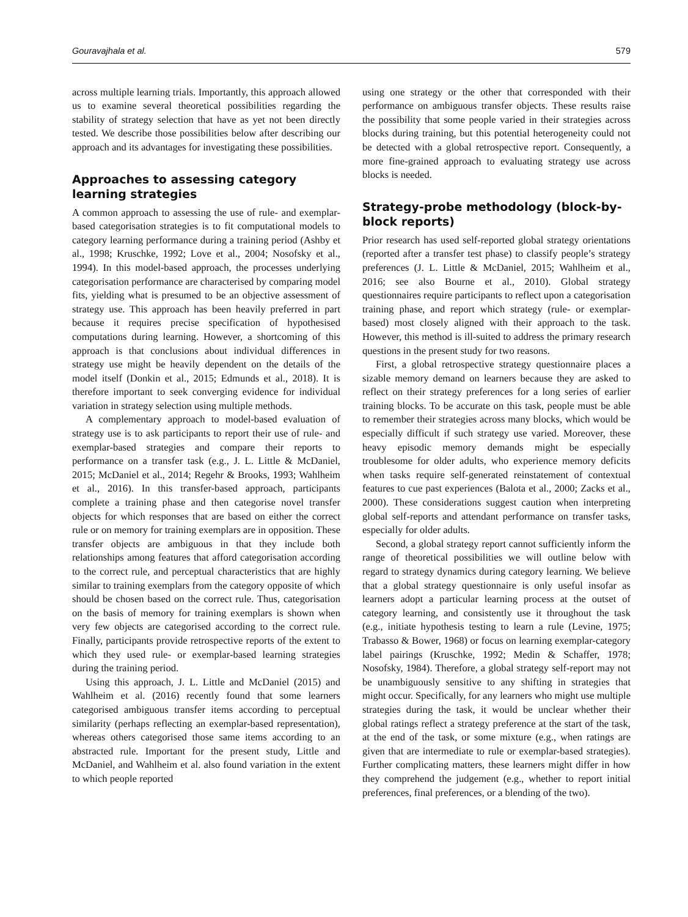Gouravajhala et al. 579
across multiple learning trials. Importantly, this approach allowed us to examine several theoretical possibilities regarding the stability of strategy selection that have as yet not been directly tested. We describe those possibilities below after describing our approach and its advantages for investigating these possibilities.
Approaches to assessing category learning strategies
A common approach to assessing the use of rule- and exemplar-based categorisation strategies is to fit computational models to category learning performance during a training period (Ashby et al., 1998; Kruschke, 1992; Love et al., 2004; Nosofsky et al., 1994). In this model-based approach, the processes underlying categorisation performance are characterised by comparing model fits, yielding what is presumed to be an objective assessment of strategy use. This approach has been heavily preferred in part because it requires precise specification of hypothesised computations during learning. However, a shortcoming of this approach is that conclusions about individual differences in strategy use might be heavily dependent on the details of the model itself (Donkin et al., 2015; Edmunds et al., 2018). It is therefore important to seek converging evidence for individual variation in strategy selection using multiple methods.
A complementary approach to model-based evaluation of strategy use is to ask participants to report their use of rule- and exemplar-based strategies and compare their reports to performance on a transfer task (e.g., J. L. Little & McDaniel, 2015; McDaniel et al., 2014; Regehr & Brooks, 1993; Wahlheim et al., 2016). In this transfer-based approach, participants complete a training phase and then categorise novel transfer objects for which responses that are based on either the correct rule or on memory for training exemplars are in opposition. These transfer objects are ambiguous in that they include both relationships among features that afford categorisation according to the correct rule, and perceptual characteristics that are highly similar to training exemplars from the category opposite of which should be chosen based on the correct rule. Thus, categorisation on the basis of memory for training exemplars is shown when very few objects are categorised according to the correct rule. Finally, participants provide retrospective reports of the extent to which they used rule- or exemplar-based learning strategies during the training period.
Using this approach, J. L. Little and McDaniel (2015) and Wahlheim et al. (2016) recently found that some learners categorised ambiguous transfer items according to perceptual similarity (perhaps reflecting an exemplar-based representation), whereas others categorised those same items according to an abstracted rule. Important for the present study, Little and McDaniel, and Wahlheim et al. also found variation in the extent to which people reported
using one strategy or the other that corresponded with their performance on ambiguous transfer objects. These results raise the possibility that some people varied in their strategies across blocks during training, but this potential heterogeneity could not be detected with a global retrospective report. Consequently, a more fine-grained approach to evaluating strategy use across blocks is needed.
Strategy-probe methodology (block-by-block reports)
Prior research has used self-reported global strategy orientations (reported after a transfer test phase) to classify people’s strategy preferences (J. L. Little & McDaniel, 2015; Wahlheim et al., 2016; see also Bourne et al., 2010). Global strategy questionnaires require participants to reflect upon a categorisation training phase, and report which strategy (rule- or exemplar-based) most closely aligned with their approach to the task. However, this method is ill-suited to address the primary research questions in the present study for two reasons.
First, a global retrospective strategy questionnaire places a sizable memory demand on learners because they are asked to reflect on their strategy preferences for a long series of earlier training blocks. To be accurate on this task, people must be able to remember their strategies across many blocks, which would be especially difficult if such strategy use varied. Moreover, these heavy episodic memory demands might be especially troublesome for older adults, who experience memory deficits when tasks require self-generated reinstatement of contextual features to cue past experiences (Balota et al., 2000; Zacks et al., 2000). These considerations suggest caution when interpreting global self-reports and attendant performance on transfer tasks, especially for older adults.
Second, a global strategy report cannot sufficiently inform the range of theoretical possibilities we will outline below with regard to strategy dynamics during category learning. We believe that a global strategy questionnaire is only useful insofar as learners adopt a particular learning process at the outset of category learning, and consistently use it throughout the task (e.g., initiate hypothesis testing to learn a rule (Levine, 1975; Trabasso & Bower, 1968) or focus on learning exemplar-category label pairings (Kruschke, 1992; Medin & Schaffer, 1978; Nosofsky, 1984). Therefore, a global strategy self-report may not be unambiguously sensitive to any shifting in strategies that might occur. Specifically, for any learners who might use multiple strategies during the task, it would be unclear whether their global ratings reflect a strategy preference at the start of the task, at the end of the task, or some mixture (e.g., when ratings are given that are intermediate to rule or exemplar-based strategies). Further complicating matters, these learners might differ in how they comprehend the judgement (e.g., whether to report initial preferences, final preferences, or a blending of the two).